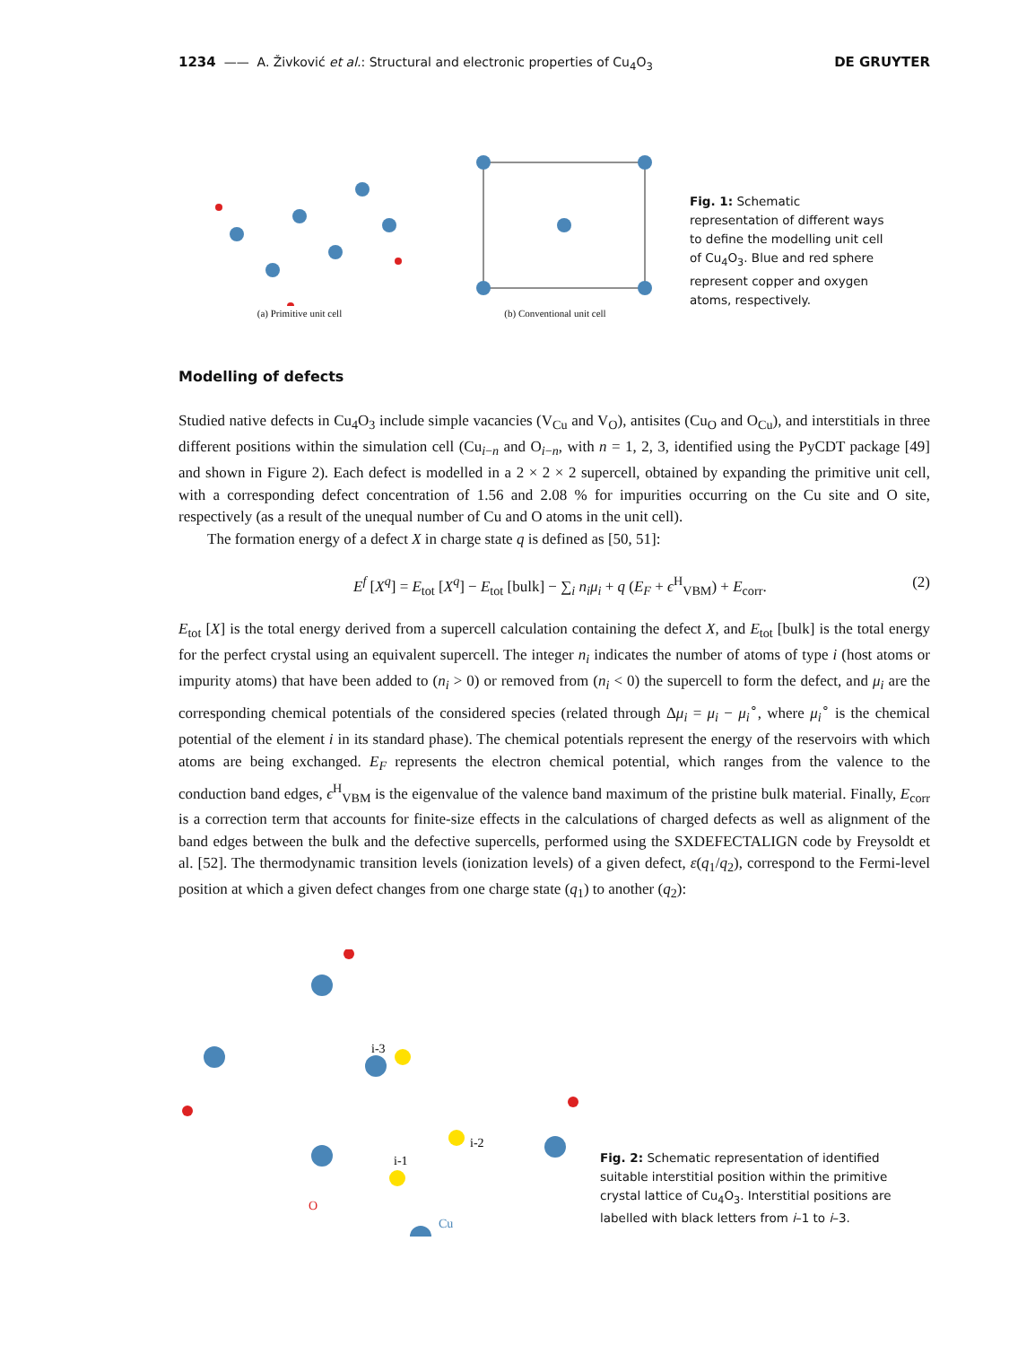1234 —— A. Živković et al.: Structural and electronic properties of Cu<sub>4</sub>O<sub>3</sub> DE GRUYTER
(a) Primitive unit cell
(b) Conventional unit cell
Fig. 1: Schematic representation of different ways to define the modelling unit cell of Cu<sub>4</sub>O<sub>3</sub>. Blue and red sphere represent copper and oxygen atoms, respectively.
Modelling of defects
Studied native defects in Cu<sub>4</sub>O<sub>3</sub> include simple vacancies (V<sub>Cu</sub> and V<sub>O</sub>), antisites (Cu<sub>O</sub> and O<sub>Cu</sub>), and interstitials in three different positions within the simulation cell (Cu<sub>i−n</sub> and O<sub>i−n</sub>, with n = 1, 2, 3, identified using the PyCDT package [49] and shown in Figure 2). Each defect is modelled in a 2 × 2 × 2 supercell, obtained by expanding the primitive unit cell, with a corresponding defect concentration of 1.56 and 2.08 % for impurities occurring on the Cu site and O site, respectively (as a result of the unequal number of Cu and O atoms in the unit cell).
The formation energy of a defect X in charge state q is defined as [50, 51]:
E<sup>f</sup> [X<sup>q</sup>] = E<sub>tot</sub> [X<sup>q</sup>] − E<sub>tot</sub> [bulk] − ∑<sub>i</sub> n<sub>i</sub>μ<sub>i</sub> + q (E<sub>F</sub> + ϵ<sup>H</sup><sub>VBM</sub>) + E<sub>corr</sub>. (2)
E<sub>tot</sub> [X] is the total energy derived from a supercell calculation containing the defect X, and E<sub>tot</sub> [bulk] is the total energy for the perfect crystal using an equivalent supercell. The integer n<sub>i</sub> indicates the number of atoms of type i (host atoms or impurity atoms) that have been added to (n<sub>i</sub> > 0) or removed from (n<sub>i</sub> < 0) the supercell to form the defect, and μ<sub>i</sub> are the corresponding chemical potentials of the considered species (related through Δμ<sub>i</sub> = μ<sub>i</sub> − μ<sub>i</sub><sup>∘</sup>, where μ<sub>i</sub><sup>∘</sup> is the chemical potential of the element i in its standard phase). The chemical potentials represent the energy of the reservoirs with which atoms are being exchanged. E<sub>F</sub> represents the electron chemical potential, which ranges from the valence to the conduction band edges, ϵ<sup>H</sup><sub>VBM</sub> is the eigenvalue of the valence band maximum of the pristine bulk material. Finally, E<sub>corr</sub> is a correction term that accounts for finite-size effects in the calculations of charged defects as well as alignment of the band edges between the bulk and the defective supercells, performed using the SXDEFECTALIGN code by Freysoldt et al. [52]. The thermodynamic transition levels (ionization levels) of a given defect, ε(q<sub>1</sub>/q<sub>2</sub>), correspond to the Fermi-level position at which a given defect changes from one charge state (q<sub>1</sub>) to another (q<sub>2</sub>):
i-3
i-2
i-1
O
Cu
Fig. 2: Schematic representation of identified suitable interstitial position within the primitive crystal lattice of Cu<sub>4</sub>O<sub>3</sub>. Interstitial positions are labelled with black letters from i–1 to i–3.